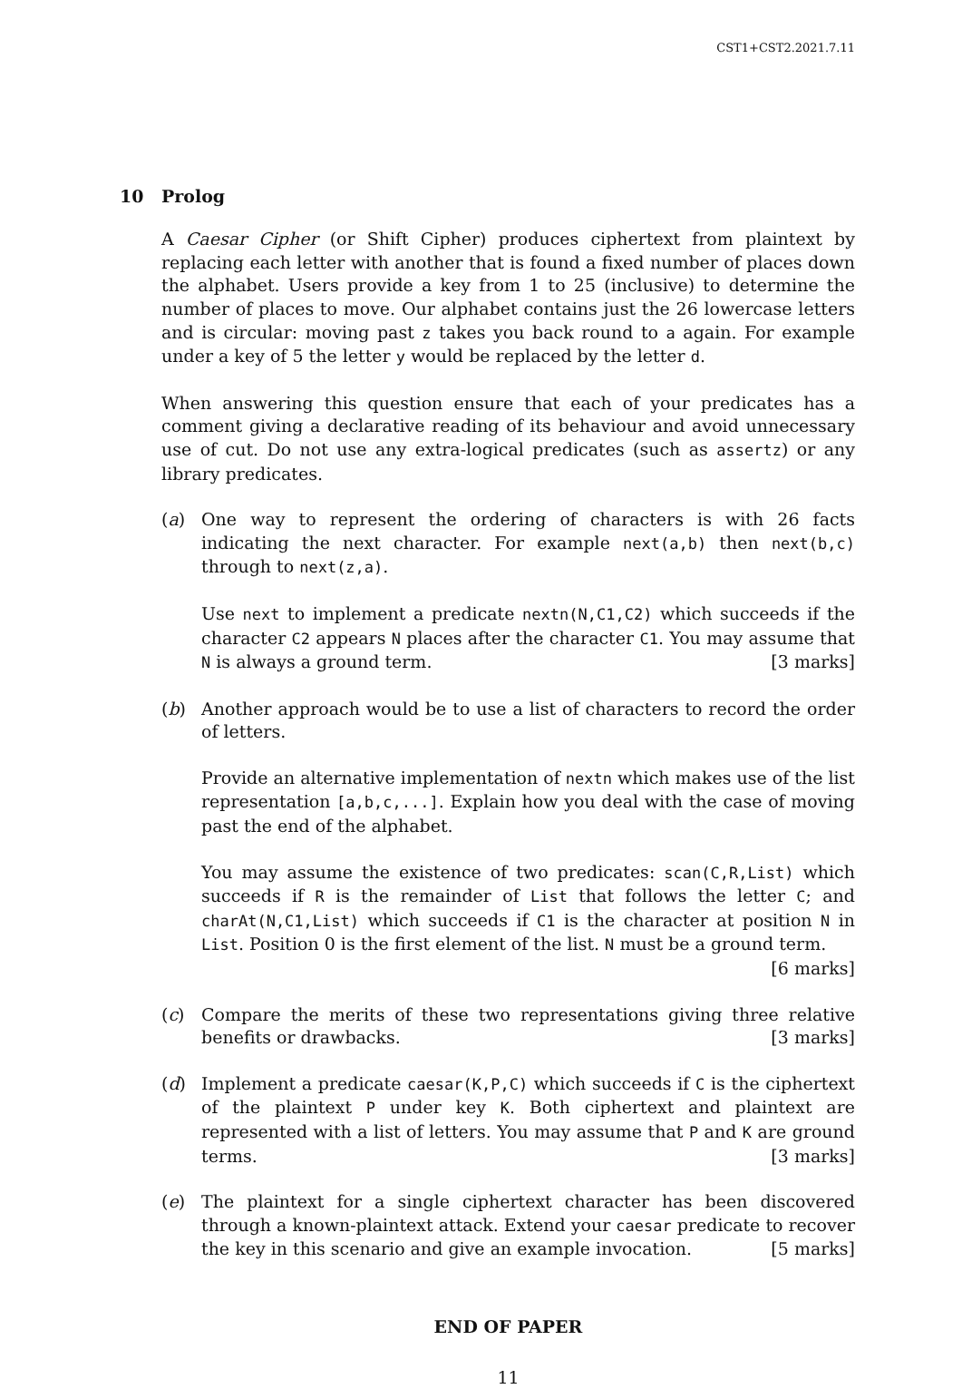CST1+CST2.2021.7.11
10 Prolog
A Caesar Cipher (or Shift Cipher) produces ciphertext from plaintext by replacing each letter with another that is found a fixed number of places down the alphabet. Users provide a key from 1 to 25 (inclusive) to determine the number of places to move. Our alphabet contains just the 26 lowercase letters and is circular: moving past z takes you back round to a again. For example under a key of 5 the letter y would be replaced by the letter d.
When answering this question ensure that each of your predicates has a comment giving a declarative reading of its behaviour and avoid unnecessary use of cut. Do not use any extra-logical predicates (such as assertz) or any library predicates.
(a) One way to represent the ordering of characters is with 26 facts indicating the next character. For example next(a,b) then next(b,c) through to next(z,a).
Use next to implement a predicate nextn(N,C1,C2) which succeeds if the character C2 appears N places after the character C1. You may assume that N is always a ground term. [3 marks]
(b) Another approach would be to use a list of characters to record the order of letters.
Provide an alternative implementation of nextn which makes use of the list representation [a,b,c,...]. Explain how you deal with the case of moving past the end of the alphabet.
You may assume the existence of two predicates: scan(C,R,List) which succeeds if R is the remainder of List that follows the letter C; and charAt(N,C1,List) which succeeds if C1 is the character at position N in List. Position 0 is the first element of the list. N must be a ground term. [6 marks]
(c) Compare the merits of these two representations giving three relative benefits or drawbacks. [3 marks]
(d) Implement a predicate caesar(K,P,C) which succeeds if C is the ciphertext of the plaintext P under key K. Both ciphertext and plaintext are represented with a list of letters. You may assume that P and K are ground terms. [3 marks]
(e) The plaintext for a single ciphertext character has been discovered through a known-plaintext attack. Extend your caesar predicate to recover the key in this scenario and give an example invocation. [5 marks]
END OF PAPER
11